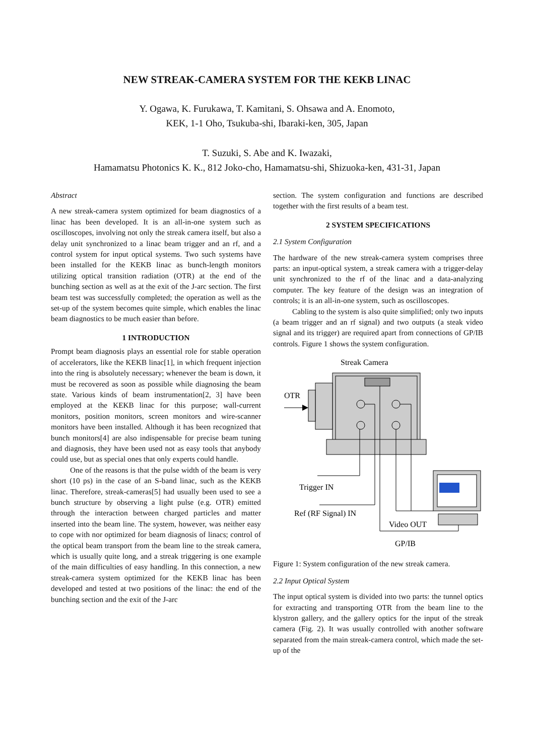NEW STREAK-CAMERA SYSTEM FOR THE KEKB LINAC
Y. Ogawa, K. Furukawa, T. Kamitani, S. Ohsawa and A. Enomoto,
KEK, 1-1 Oho, Tsukuba-shi, Ibaraki-ken, 305, Japan
T. Suzuki, S. Abe and K. Iwazaki,
Hamamatsu Photonics K. K., 812 Joko-cho, Hamamatsu-shi, Shizuoka-ken, 431-31, Japan
Abstract
A new streak-camera system optimized for beam diagnostics of a linac has been developed. It is an all-in-one system such as oscilloscopes, involving not only the streak camera itself, but also a delay unit synchronized to a linac beam trigger and an rf, and a control system for input optical systems. Two such systems have been installed for the KEKB linac as bunch-length monitors utilizing optical transition radiation (OTR) at the end of the bunching section as well as at the exit of the J-arc section. The first beam test was successfully completed; the operation as well as the set-up of the system becomes quite simple, which enables the linac beam diagnostics to be much easier than before.
1 INTRODUCTION
Prompt beam diagnosis plays an essential role for stable operation of accelerators, like the KEKB linac[1], in which frequent injection into the ring is absolutely necessary; whenever the beam is down, it must be recovered as soon as possible while diagnosing the beam state. Various kinds of beam instrumentation[2, 3] have been employed at the KEKB linac for this purpose; wall-current monitors, position monitors, screen monitors and wire-scanner monitors have been installed. Although it has been recognized that bunch monitors[4] are also indispensable for precise beam tuning and diagnosis, they have been used not as easy tools that anybody could use, but as special ones that only experts could handle.
One of the reasons is that the pulse width of the beam is very short (10 ps) in the case of an S-band linac, such as the KEKB linac. Therefore, streak-cameras[5] had usually been used to see a bunch structure by observing a light pulse (e.g. OTR) emitted through the interaction between charged particles and matter inserted into the beam line. The system, however, was neither easy to cope with nor optimized for beam diagnosis of linacs; control of the optical beam transport from the beam line to the streak camera, which is usually quite long, and a streak triggering is one example of the main difficulties of easy handling. In this connection, a new streak-camera system optimized for the KEKB linac has been developed and tested at two positions of the linac: the end of the bunching section and the exit of the J-arc
section. The system configuration and functions are described together with the first results of a beam test.
2 SYSTEM SPECIFICATIONS
2.1 System Configuration
The hardware of the new streak-camera system comprises three parts: an input-optical system, a streak camera with a trigger-delay unit synchronized to the rf of the linac and a data-analyzing computer. The key feature of the design was an integration of controls; it is an all-in-one system, such as oscilloscopes.
Cabling to the system is also quite simplified; only two inputs (a beam trigger and an rf signal) and two outputs (a steak video signal and its trigger) are required apart from connections of GP/IB controls. Figure 1 shows the system configuration.
Streak Camera
OTR
Trigger IN
Ref (RF Signal) IN
Video OUT
GP/IB
Figure 1: System configuration of the new streak camera.
2.2 Input Optical System
The input optical system is divided into two parts: the tunnel optics for extracting and transporting OTR from the beam line to the klystron gallery, and the gallery optics for the input of the streak camera (Fig. 2). It was usually controlled with another software separated from the main streak-camera control, which made the set-up of the